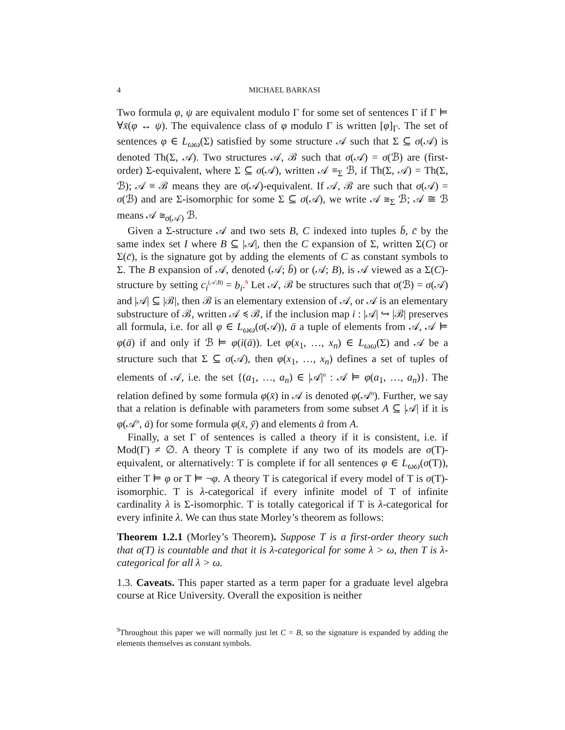4
MICHAEL BARKASI
Two formula φ, ψ are equivalent modulo Γ for some set of sentences Γ if Γ ⊨ ∀x̄(φ ↔ ψ). The equivalence class of φ modulo Γ is written [φ]<sub>Γ</sub>. The set of sentences φ ∈ L<sub>ωω</sub>(Σ) satisfied by some structure 𝒜 such that Σ ⊆ σ(𝒜) is denoted Th(Σ, 𝒜). Two structures 𝒜, ℬ such that σ(𝒜) = σ(ℬ) are (first-order) Σ-equivalent, where Σ ⊆ σ(𝒜), written 𝒜 ≡<sub>Σ</sub> ℬ, if Th(Σ, 𝒜) = Th(Σ, ℬ); 𝒜 ≡ ℬ means they are σ(𝒜)-equivalent. If 𝒜, ℬ are such that σ(𝒜) = σ(ℬ) and are Σ-isomorphic for some Σ ⊆ σ(𝒜), we write 𝒜 ≅<sub>Σ</sub> ℬ; 𝒜 ≅ ℬ means 𝒜 ≅<sub>σ(𝒜)</sub> ℬ.
Given a Σ-structure 𝒜 and two sets B, C indexed into tuples b̄, c̄ by the same index set I where B ⊆ |𝒜|, then the C expansion of Σ, written Σ(C) or Σ(c̄), is the signature got by adding the elements of C as constant symbols to Σ. The B expansion of 𝒜, denoted (𝒜; b̄) or (𝒜; B), is 𝒜 viewed as a Σ(C)-structure by setting c<sub>i</sub><sup>(𝒜;B)</sup> = b<sub>i</sub>.<sup>9</sup> Let 𝒜, ℬ be structures such that σ(ℬ) = σ(𝒜) and |𝒜| ⊆ |ℬ|, then ℬ is an elementary extension of 𝒜, or 𝒜 is an elementary substructure of ℬ, written 𝒜 ≼ ℬ, if the inclusion map i : |𝒜| ↪ |ℬ| preserves all formula, i.e. for all φ ∈ L<sub>ωω</sub>(σ(𝒜)), ā a tuple of elements from 𝒜, 𝒜 ⊨ φ(ā) if and only if ℬ ⊨ φ(i(ā)). Let φ(x<sub>1</sub>, …, x<sub>n</sub>) ∈ L<sub>ωω</sub>(Σ) and 𝒜 be a structure such that Σ ⊆ σ(𝒜), then φ(x<sub>1</sub>, …, x<sub>n</sub>) defines a set of tuples of elements of 𝒜, i.e. the set {(a<sub>1</sub>, …, a<sub>n</sub>) ∈ |𝒜|<sup>n</sup> : 𝒜 ⊨ φ(a<sub>1</sub>, …, a<sub>n</sub>)}. The relation defined by some formula φ(x̄) in 𝒜 is denoted φ(𝒜<sup>n</sup>). Further, we say that a relation is definable with parameters from some subset A ⊆ |𝒜| if it is φ(𝒜<sup>n</sup>, ā) for some formula φ(x̄, ȳ) and elements ā from A.
Finally, a set Γ of sentences is called a theory if it is consistent, i.e. if Mod(Γ) ≠ ∅. A theory T is complete if any two of its models are σ(T)-equivalent, or alternatively: T is complete if for all sentences φ ∈ L<sub>ωω</sub>(σ(T)), either T ⊨ φ or T ⊨ ¬φ. A theory T is categorical if every model of T is σ(T)-isomorphic. T is λ-categorical if every infinite model of T of infinite cardinality λ is Σ-isomorphic. T is totally categorical if T is λ-categorical for every infinite λ. We can thus state Morley’s theorem as follows:
Theorem 1.2.1 (Morley’s Theorem). Suppose T is a first-order theory such that σ(T) is countable and that it is λ-categorical for some λ > ω, then T is λ-categorical for all λ > ω.
1.3. Caveats. This paper started as a term paper for a graduate level algebra course at Rice University. Overall the exposition is neither
<sup>9</sup> Throughout this paper we will normally just let C = B, so the signature is expanded by adding the elements themselves as constant symbols.